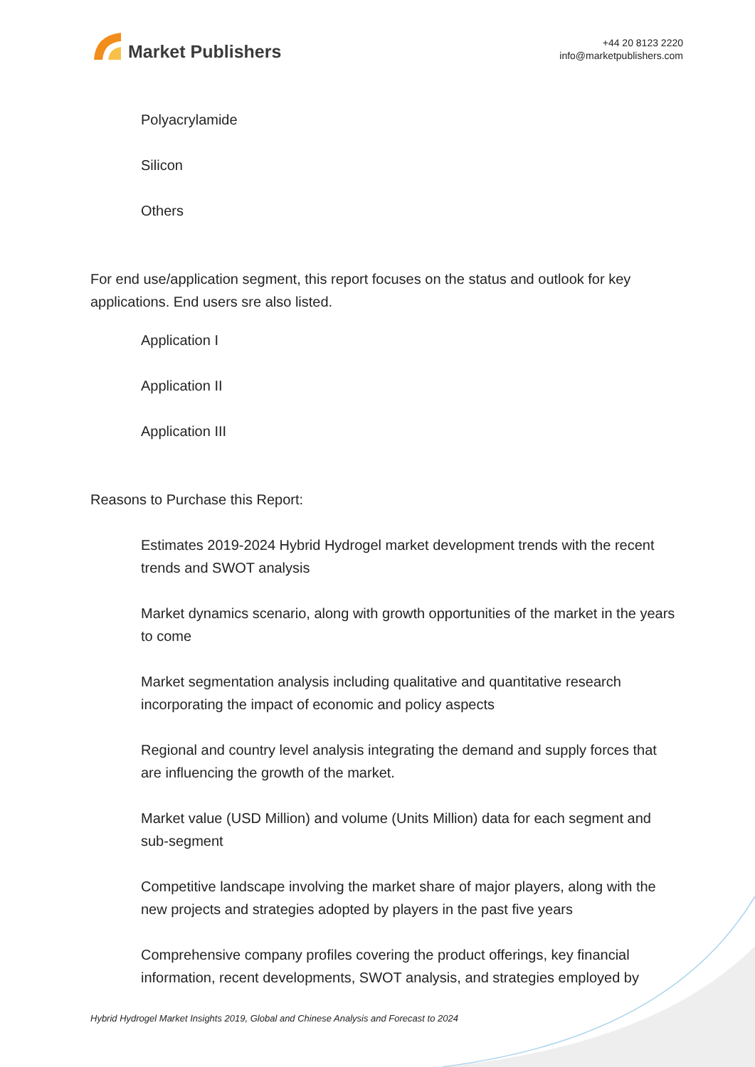Market Publishers
+44 20 8123 2220
info@marketpublishers.com
Polyacrylamide
Silicon
Others
For end use/application segment, this report focuses on the status and outlook for key applications. End users sre also listed.
Application I
Application II
Application III
Reasons to Purchase this Report:
Estimates 2019-2024 Hybrid Hydrogel market development trends with the recent trends and SWOT analysis
Market dynamics scenario, along with growth opportunities of the market in the years to come
Market segmentation analysis including qualitative and quantitative research incorporating the impact of economic and policy aspects
Regional and country level analysis integrating the demand and supply forces that are influencing the growth of the market.
Market value (USD Million) and volume (Units Million) data for each segment and sub-segment
Competitive landscape involving the market share of major players, along with the new projects and strategies adopted by players in the past five years
Comprehensive company profiles covering the product offerings, key financial information, recent developments, SWOT analysis, and strategies employed by
Hybrid Hydrogel Market Insights 2019, Global and Chinese Analysis and Forecast to 2024